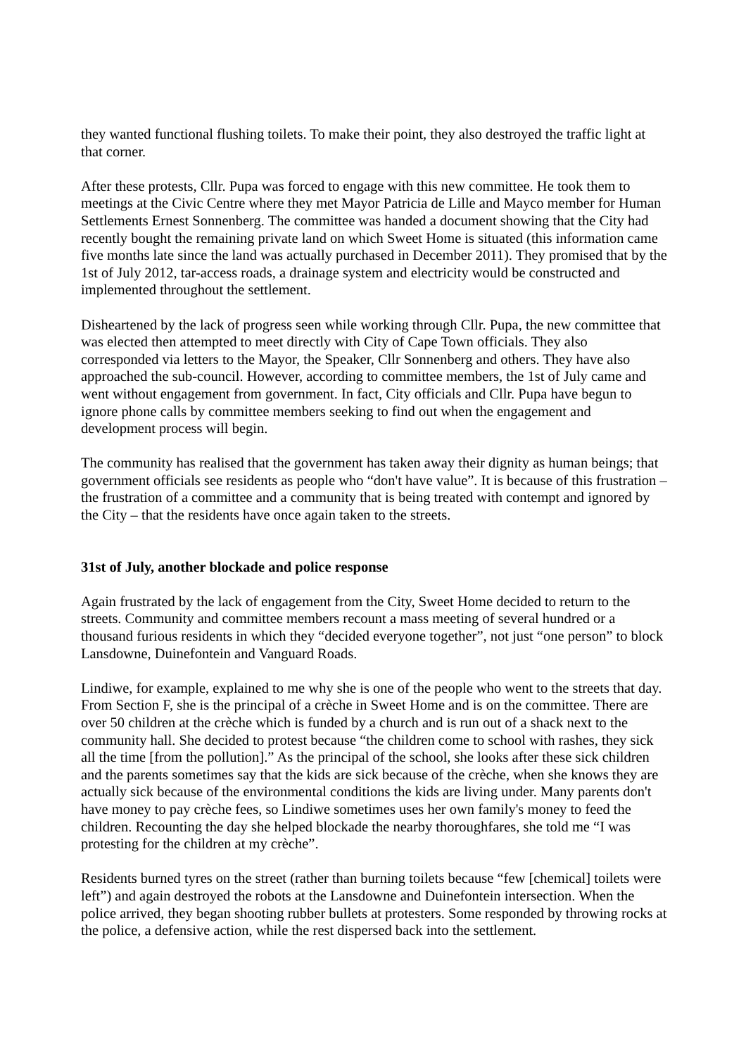they wanted functional flushing toilets. To make their point, they also destroyed the traffic light at that corner.
After these protests, Cllr. Pupa was forced to engage with this new committee. He took them to meetings at the Civic Centre where they met Mayor Patricia de Lille and Mayco member for Human Settlements Ernest Sonnenberg. The committee was handed a document showing that the City had recently bought the remaining private land on which Sweet Home is situated (this information came five months late since the land was actually purchased in December 2011). They promised that by the 1st of July 2012, tar-access roads, a drainage system and electricity would be constructed and implemented throughout the settlement.
Disheartened by the lack of progress seen while working through Cllr. Pupa, the new committee that was elected then attempted to meet directly with City of Cape Town officials. They also corresponded via letters to the Mayor, the Speaker, Cllr Sonnenberg and others. They have also approached the sub-council. However, according to committee members, the 1st of July came and went without engagement from government. In fact, City officials and Cllr. Pupa have begun to ignore phone calls by committee members seeking to find out when the engagement and development process will begin.
The community has realised that the government has taken away their dignity as human beings; that government officials see residents as people who “don't have value”. It is because of this frustration – the frustration of a committee and a community that is being treated with contempt and ignored by the City – that the residents have once again taken to the streets.
31st of July, another blockade and police response
Again frustrated by the lack of engagement from the City, Sweet Home decided to return to the streets. Community and committee members recount a mass meeting of several hundred or a thousand furious residents in which they “decided everyone together”, not just “one person” to block Lansdowne, Duinefontein and Vanguard Roads.
Lindiwe, for example, explained to me why she is one of the people who went to the streets that day. From Section F, she is the principal of a crèche in Sweet Home and is on the committee. There are over 50 children at the crèche which is funded by a church and is run out of a shack next to the community hall. She decided to protest because “the children come to school with rashes, they sick all the time [from the pollution].” As the principal of the school, she looks after these sick children and the parents sometimes say that the kids are sick because of the crèche, when she knows they are actually sick because of the environmental conditions the kids are living under. Many parents don't have money to pay crèche fees, so Lindiwe sometimes uses her own family's money to feed the children. Recounting the day she helped blockade the nearby thoroughfares, she told me “I was protesting for the children at my crèche”.
Residents burned tyres on the street (rather than burning toilets because “few [chemical] toilets were left”) and again destroyed the robots at the Lansdowne and Duinefontein intersection. When the police arrived, they began shooting rubber bullets at protesters. Some responded by throwing rocks at the police, a defensive action, while the rest dispersed back into the settlement.